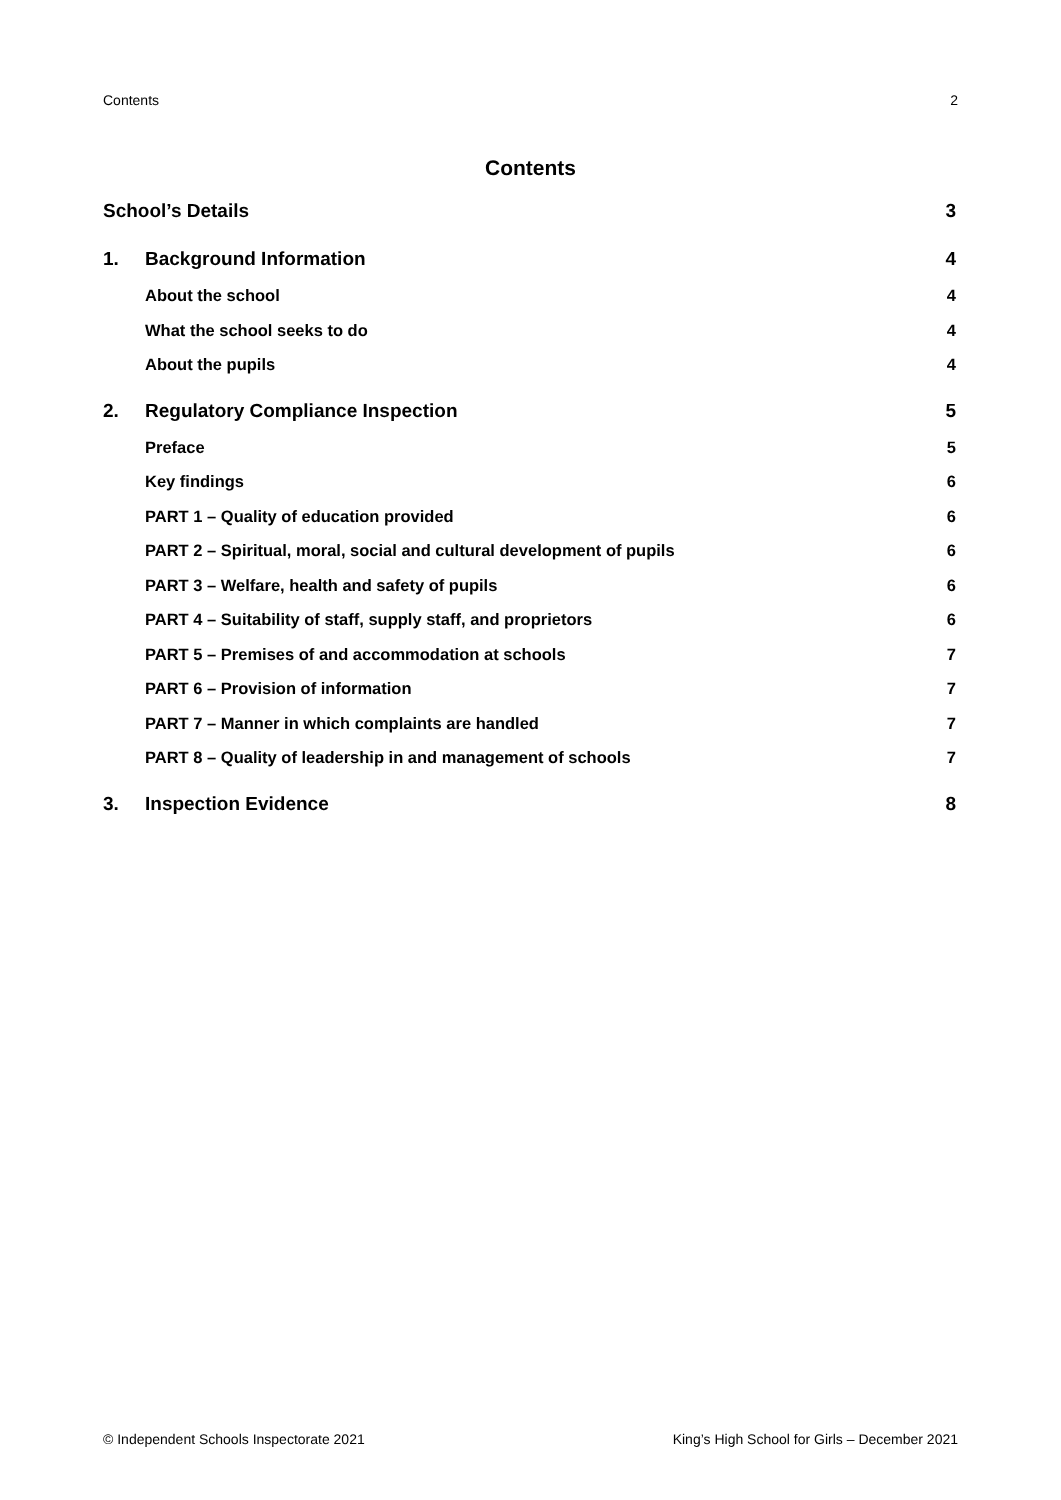Contents 2
Contents
School’s Details 3
1. Background Information 4
About the school 4
What the school seeks to do 4
About the pupils 4
2. Regulatory Compliance Inspection 5
Preface 5
Key findings 6
PART 1 – Quality of education provided 6
PART 2 – Spiritual, moral, social and cultural development of pupils 6
PART 3 – Welfare, health and safety of pupils 6
PART 4 – Suitability of staff, supply staff, and proprietors 6
PART 5 – Premises of and accommodation at schools 7
PART 6 – Provision of information 7
PART 7 – Manner in which complaints are handled 7
PART 8 – Quality of leadership in and management of schools 7
3. Inspection Evidence 8
© Independent Schools Inspectorate 2021 King’s High School for Girls – December 2021